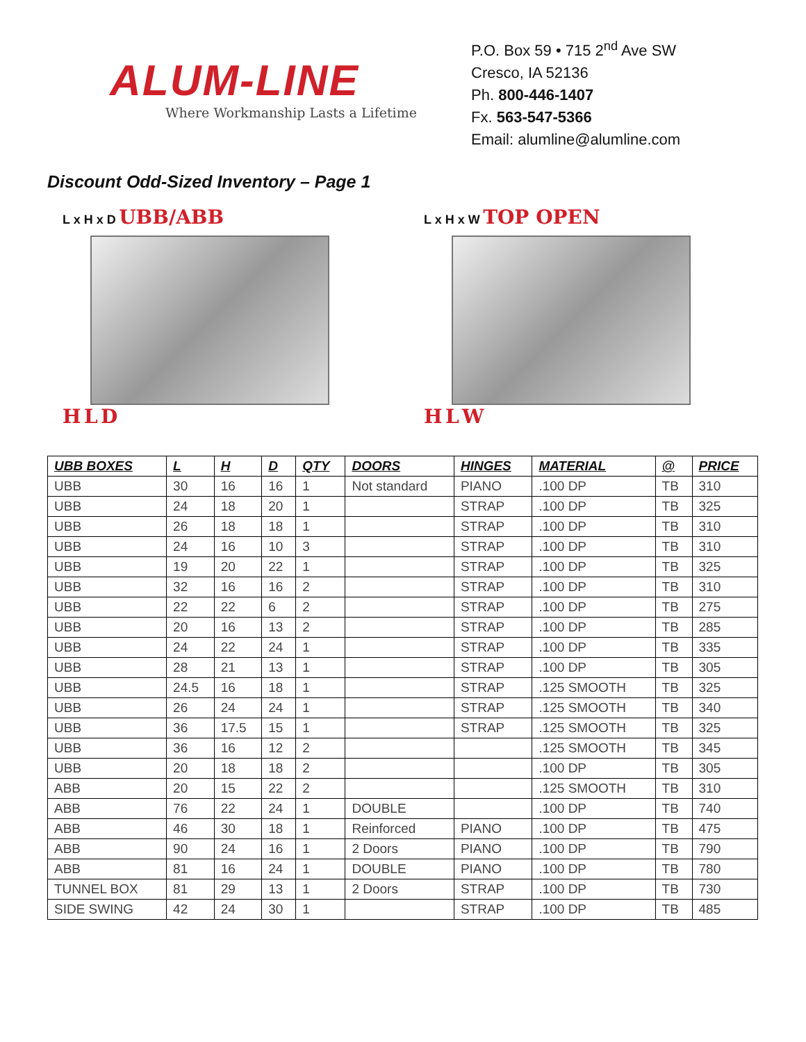ALUM-LINE
Where Workmanship Lasts a Lifetime
P.O. Box 59 • 715 2<sup>nd</sup> Ave SW
Cresco, IA 52136
Ph. 800-446-1407
Fx. 563-547-5366
Email: alumline@alumline.com
Discount Odd-Sized Inventory – Page 1
L x H x D UBB/ABB
H L D
L x H x W TOP OPEN
H L W
| UBB BOXES | L | H | D | QTY | DOORS | HINGES | MATERIAL | @ | PRICE |
| --- | --- | --- | --- | --- | --- | --- | --- | --- | --- |
| UBB | 30 | 16 | 16 | 1 | Not standard | PIANO | .100 DP | TB | 310 |
| UBB | 24 | 18 | 20 | 1 | | STRAP | .100 DP | TB | 325 |
| UBB | 26 | 18 | 18 | 1 | | STRAP | .100 DP | TB | 310 |
| UBB | 24 | 16 | 10 | 3 | | STRAP | .100 DP | TB | 310 |
| UBB | 19 | 20 | 22 | 1 | | STRAP | .100 DP | TB | 325 |
| UBB | 32 | 16 | 16 | 2 | | STRAP | .100 DP | TB | 310 |
| UBB | 22 | 22 | 6 | 2 | | STRAP | .100 DP | TB | 275 |
| UBB | 20 | 16 | 13 | 2 | | STRAP | .100 DP | TB | 285 |
| UBB | 24 | 22 | 24 | 1 | | STRAP | .100 DP | TB | 335 |
| UBB | 28 | 21 | 13 | 1 | | STRAP | .100 DP | TB | 305 |
| UBB | 24.5 | 16 | 18 | 1 | | STRAP | .125 SMOOTH | TB | 325 |
| UBB | 26 | 24 | 24 | 1 | | STRAP | .125 SMOOTH | TB | 340 |
| UBB | 36 | 17.5 | 15 | 1 | | STRAP | .125 SMOOTH | TB | 325 |
| UBB | 36 | 16 | 12 | 2 | | | .125 SMOOTH | TB | 345 |
| UBB | 20 | 18 | 18 | 2 | | | .100 DP | TB | 305 |
| ABB | 20 | 15 | 22 | 2 | | | .125 SMOOTH | TB | 310 |
| ABB | 76 | 22 | 24 | 1 | DOUBLE | | .100 DP | TB | 740 |
| ABB | 46 | 30 | 18 | 1 | Reinforced | PIANO | .100 DP | TB | 475 |
| ABB | 90 | 24 | 16 | 1 | 2 Doors | PIANO | .100 DP | TB | 790 |
| ABB | 81 | 16 | 24 | 1 | DOUBLE | PIANO | .100 DP | TB | 780 |
| TUNNEL BOX | 81 | 29 | 13 | 1 | 2 Doors | STRAP | .100 DP | TB | 730 |
| SIDE SWING | 42 | 24 | 30 | 1 | | STRAP | .100 DP | TB | 485 |